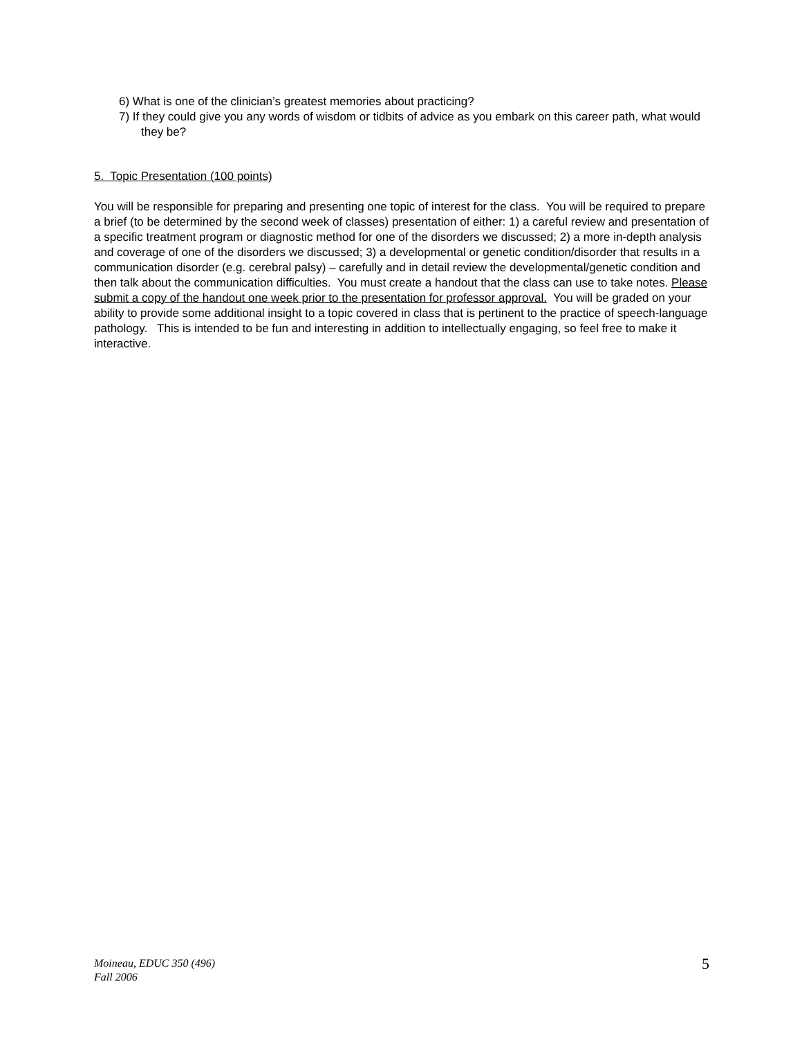6) What is one of the clinician’s greatest memories about practicing?
7) If they could give you any words of wisdom or tidbits of advice as you embark on this career path, what would they be?
5. Topic Presentation (100 points)
You will be responsible for preparing and presenting one topic of interest for the class. You will be required to prepare a brief (to be determined by the second week of classes) presentation of either: 1) a careful review and presentation of a specific treatment program or diagnostic method for one of the disorders we discussed; 2) a more in-depth analysis and coverage of one of the disorders we discussed; 3) a developmental or genetic condition/disorder that results in a communication disorder (e.g. cerebral palsy) – carefully and in detail review the developmental/genetic condition and then talk about the communication difficulties. You must create a handout that the class can use to take notes. Please submit a copy of the handout one week prior to the presentation for professor approval. You will be graded on your ability to provide some additional insight to a topic covered in class that is pertinent to the practice of speech-language pathology. This is intended to be fun and interesting in addition to intellectually engaging, so feel free to make it interactive.
Moineau, EDUC 350 (496)
Fall 2006
5